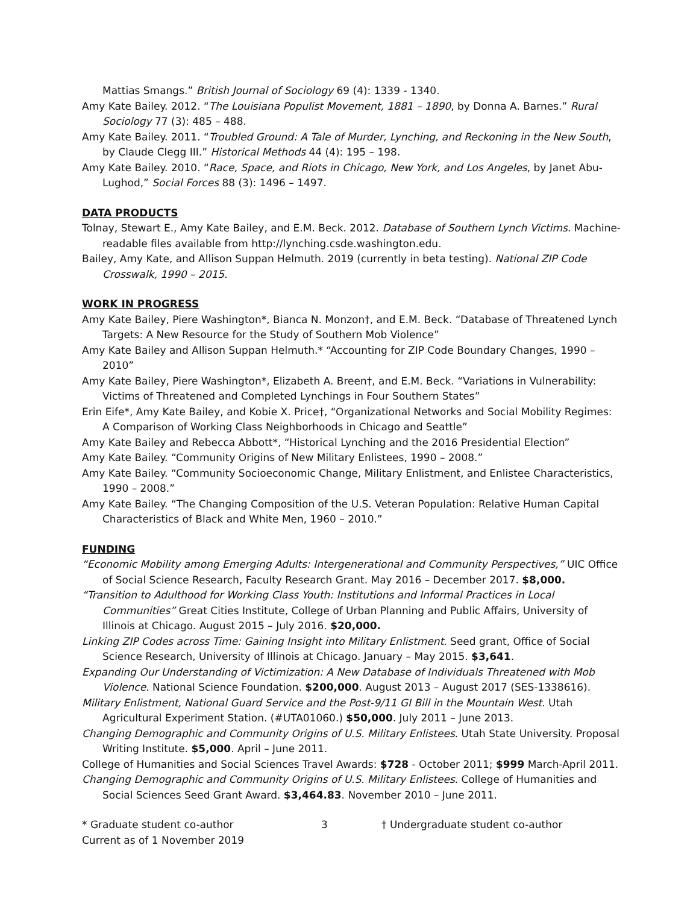Mattias Smangs.” British Journal of Sociology 69 (4): 1339 - 1340.
Amy Kate Bailey. 2012. “The Louisiana Populist Movement, 1881 – 1890, by Donna A. Barnes.” Rural Sociology 77 (3): 485 – 488.
Amy Kate Bailey. 2011. “Troubled Ground: A Tale of Murder, Lynching, and Reckoning in the New South, by Claude Clegg III.” Historical Methods 44 (4): 195 – 198.
Amy Kate Bailey. 2010. “Race, Space, and Riots in Chicago, New York, and Los Angeles, by Janet Abu-Lughod,” Social Forces 88 (3): 1496 – 1497.
DATA PRODUCTS
Tolnay, Stewart E., Amy Kate Bailey, and E.M. Beck. 2012. Database of Southern Lynch Victims. Machine-readable files available from http://lynching.csde.washington.edu.
Bailey, Amy Kate, and Allison Suppan Helmuth. 2019 (currently in beta testing). National ZIP Code Crosswalk, 1990 – 2015.
WORK IN PROGRESS
Amy Kate Bailey, Piere Washington*, Bianca N. Monzon†, and E.M. Beck. “Database of Threatened Lynch Targets: A New Resource for the Study of Southern Mob Violence”
Amy Kate Bailey and Allison Suppan Helmuth.* “Accounting for ZIP Code Boundary Changes, 1990 – 2010”
Amy Kate Bailey, Piere Washington*, Elizabeth A. Breen†, and E.M. Beck. “Variations in Vulnerability: Victims of Threatened and Completed Lynchings in Four Southern States”
Erin Eife*, Amy Kate Bailey, and Kobie X. Price†, “Organizational Networks and Social Mobility Regimes: A Comparison of Working Class Neighborhoods in Chicago and Seattle”
Amy Kate Bailey and Rebecca Abbott*, “Historical Lynching and the 2016 Presidential Election”
Amy Kate Bailey. “Community Origins of New Military Enlistees, 1990 – 2008.”
Amy Kate Bailey. “Community Socioeconomic Change, Military Enlistment, and Enlistee Characteristics, 1990 – 2008.”
Amy Kate Bailey. “The Changing Composition of the U.S. Veteran Population: Relative Human Capital Characteristics of Black and White Men, 1960 – 2010.”
FUNDING
“Economic Mobility among Emerging Adults: Intergenerational and Community Perspectives,” UIC Office of Social Science Research, Faculty Research Grant. May 2016 – December 2017. $8,000.
“Transition to Adulthood for Working Class Youth: Institutions and Informal Practices in Local Communities” Great Cities Institute, College of Urban Planning and Public Affairs, University of Illinois at Chicago. August 2015 – July 2016. $20,000.
Linking ZIP Codes across Time: Gaining Insight into Military Enlistment. Seed grant, Office of Social Science Research, University of Illinois at Chicago. January – May 2015. $3,641.
Expanding Our Understanding of Victimization: A New Database of Individuals Threatened with Mob Violence. National Science Foundation. $200,000. August 2013 – August 2017 (SES-1338616).
Military Enlistment, National Guard Service and the Post-9/11 GI Bill in the Mountain West. Utah Agricultural Experiment Station. (#UTA01060.) $50,000. July 2011 – June 2013.
Changing Demographic and Community Origins of U.S. Military Enlistees. Utah State University. Proposal Writing Institute. $5,000. April – June 2011.
College of Humanities and Social Sciences Travel Awards: $728 - October 2011; $999 March-April 2011.
Changing Demographic and Community Origins of U.S. Military Enlistees. College of Humanities and Social Sciences Seed Grant Award. $3,464.83. November 2010 – June 2011.
* Graduate student co-author
Current as of 1 November 2019
3 † Undergraduate student co-author